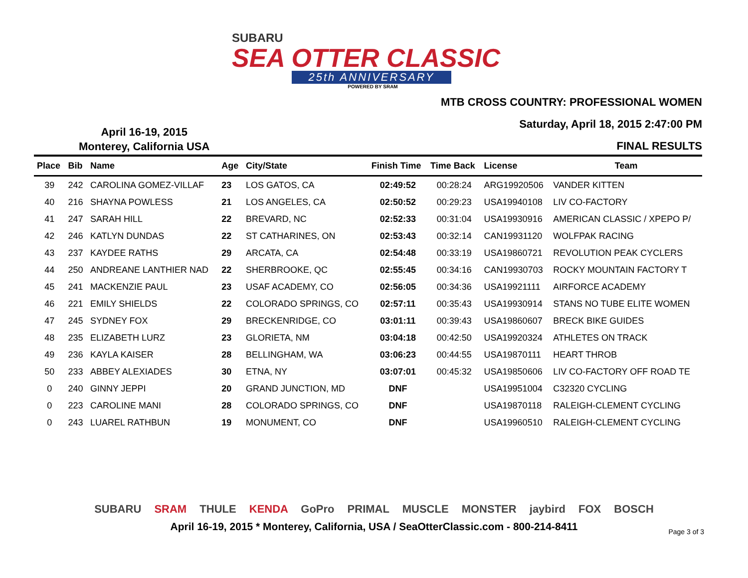SUBARU
SEA OTTER CLASSIC
25th ANNIVERSARY
POWERED BY SRAM
MTB CROSS COUNTRY: PROFESSIONAL WOMEN
Saturday, April 18, 2015 2:47:00 PM
FINAL RESULTS
April 16-19, 2015
Monterey, California USA
| Place | Bib | Name | Age | City/State | Finish Time | Time Back | License | Team |
| --- | --- | --- | --- | --- | --- | --- | --- | --- |
| 39 | 242 | CAROLINA GOMEZ-VILLAF | 23 | LOS GATOS, CA | 02:49:52 | 00:28:24 | ARG19920506 | VANDER KITTEN |
| 40 | 216 | SHAYNA POWLESS | 21 | LOS ANGELES, CA | 02:50:52 | 00:29:23 | USA19940108 | LIV CO-FACTORY |
| 41 | 247 | SARAH HILL | 22 | BREVARD, NC | 02:52:33 | 00:31:04 | USA19930916 | AMERICAN CLASSIC / XPEPO P/ |
| 42 | 246 | KATLYN DUNDAS | 22 | ST CATHARINES, ON | 02:53:43 | 00:32:14 | CAN19931120 | WOLFPAK RACING |
| 43 | 237 | KAYDEE RATHS | 29 | ARCATA, CA | 02:54:48 | 00:33:19 | USA19860721 | REVOLUTION PEAK CYCLERS |
| 44 | 250 | ANDREANE LANTHIER NAD | 22 | SHERBROOKE, QC | 02:55:45 | 00:34:16 | CAN19930703 | ROCKY MOUNTAIN FACTORY T |
| 45 | 241 | MACKENZIE PAUL | 23 | USAF ACADEMY, CO | 02:56:05 | 00:34:36 | USA19921111 | AIRFORCE ACADEMY |
| 46 | 221 | EMILY SHIELDS | 22 | COLORADO SPRINGS, CO | 02:57:11 | 00:35:43 | USA19930914 | STANS NO TUBE ELITE WOMEN |
| 47 | 245 | SYDNEY FOX | 29 | BRECKENRIDGE, CO | 03:01:11 | 00:39:43 | USA19860607 | BRECK BIKE GUIDES |
| 48 | 235 | ELIZABETH LURZ | 23 | GLORIETA, NM | 03:04:18 | 00:42:50 | USA19920324 | ATHLETES ON TRACK |
| 49 | 236 | KAYLA KAISER | 28 | BELLINGHAM, WA | 03:06:23 | 00:44:55 | USA19870111 | HEART THROB |
| 50 | 233 | ABBEY ALEXIADES | 30 | ETNA, NY | 03:07:01 | 00:45:32 | USA19850606 | LIV CO-FACTORY OFF ROAD TE |
| 0 | 240 | GINNY JEPPI | 20 | GRAND JUNCTION, MD | DNF | | USA19951004 | C32320 CYCLING |
| 0 | 223 | CAROLINE MANI | 28 | COLORADO SPRINGS, CO | DNF | | USA19870118 | RALEIGH-CLEMENT CYCLING |
| 0 | 243 | LUAREL RATHBUN | 19 | MONUMENT, CO | DNF | | USA19960510 | RALEIGH-CLEMENT CYCLING |
SUBARU SRAM THULE KENDA GoPro PRIMAL MUSCLE MONSTER jaybird FOX BOSCH
April 16-19, 2015 * Monterey, California, USA / SeaOtterClassic.com - 800-214-8411
Page 3 of 3